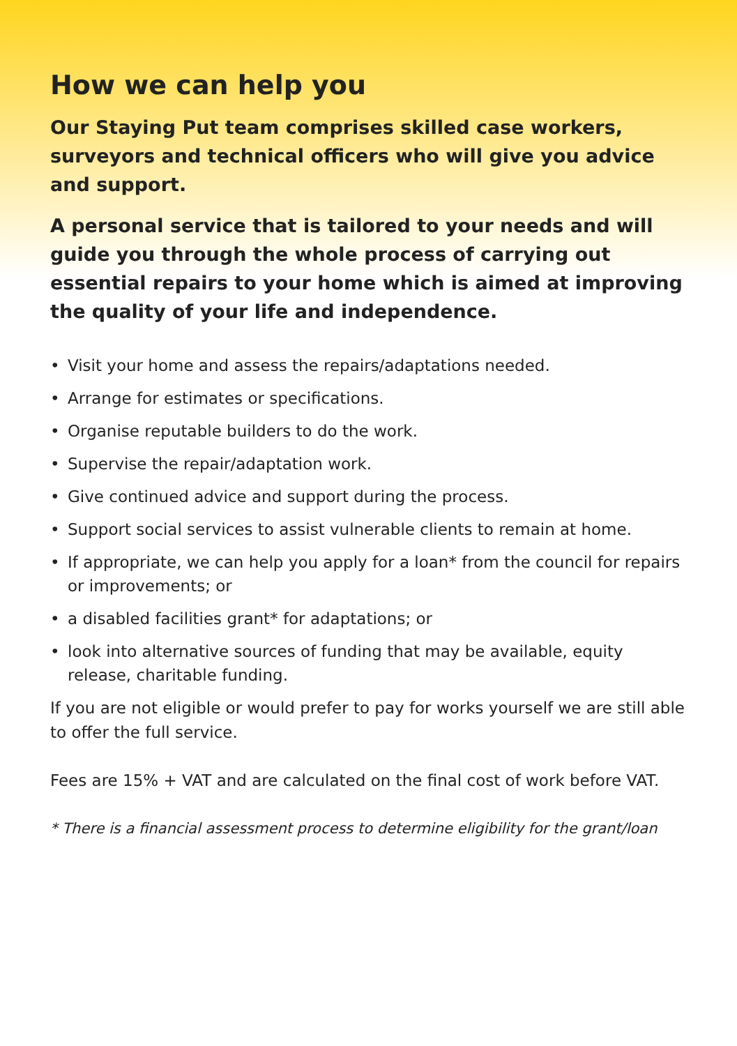How we can help you
Our Staying Put team comprises skilled case workers, surveyors and technical officers who will give you advice and support.
A personal service that is tailored to your needs and will guide you through the whole process of carrying out essential repairs to your home which is aimed at improving the quality of your life and independence.
• Visit your home and assess the repairs/adaptations needed.
• Arrange for estimates or specifications.
• Organise reputable builders to do the work.
• Supervise the repair/adaptation work.
• Give continued advice and support during the process.
• Support social services to assist vulnerable clients to remain at home.
• If appropriate, we can help you apply for a loan* from the council for repairs or improvements; or
• a disabled facilities grant* for adaptations; or
• look into alternative sources of funding that may be available, equity release, charitable funding.
If you are not eligible or would prefer to pay for works yourself we are still able to offer the full service.
Fees are 15% + VAT and are calculated on the final cost of work before VAT.
* There is a financial assessment process to determine eligibility for the grant/loan